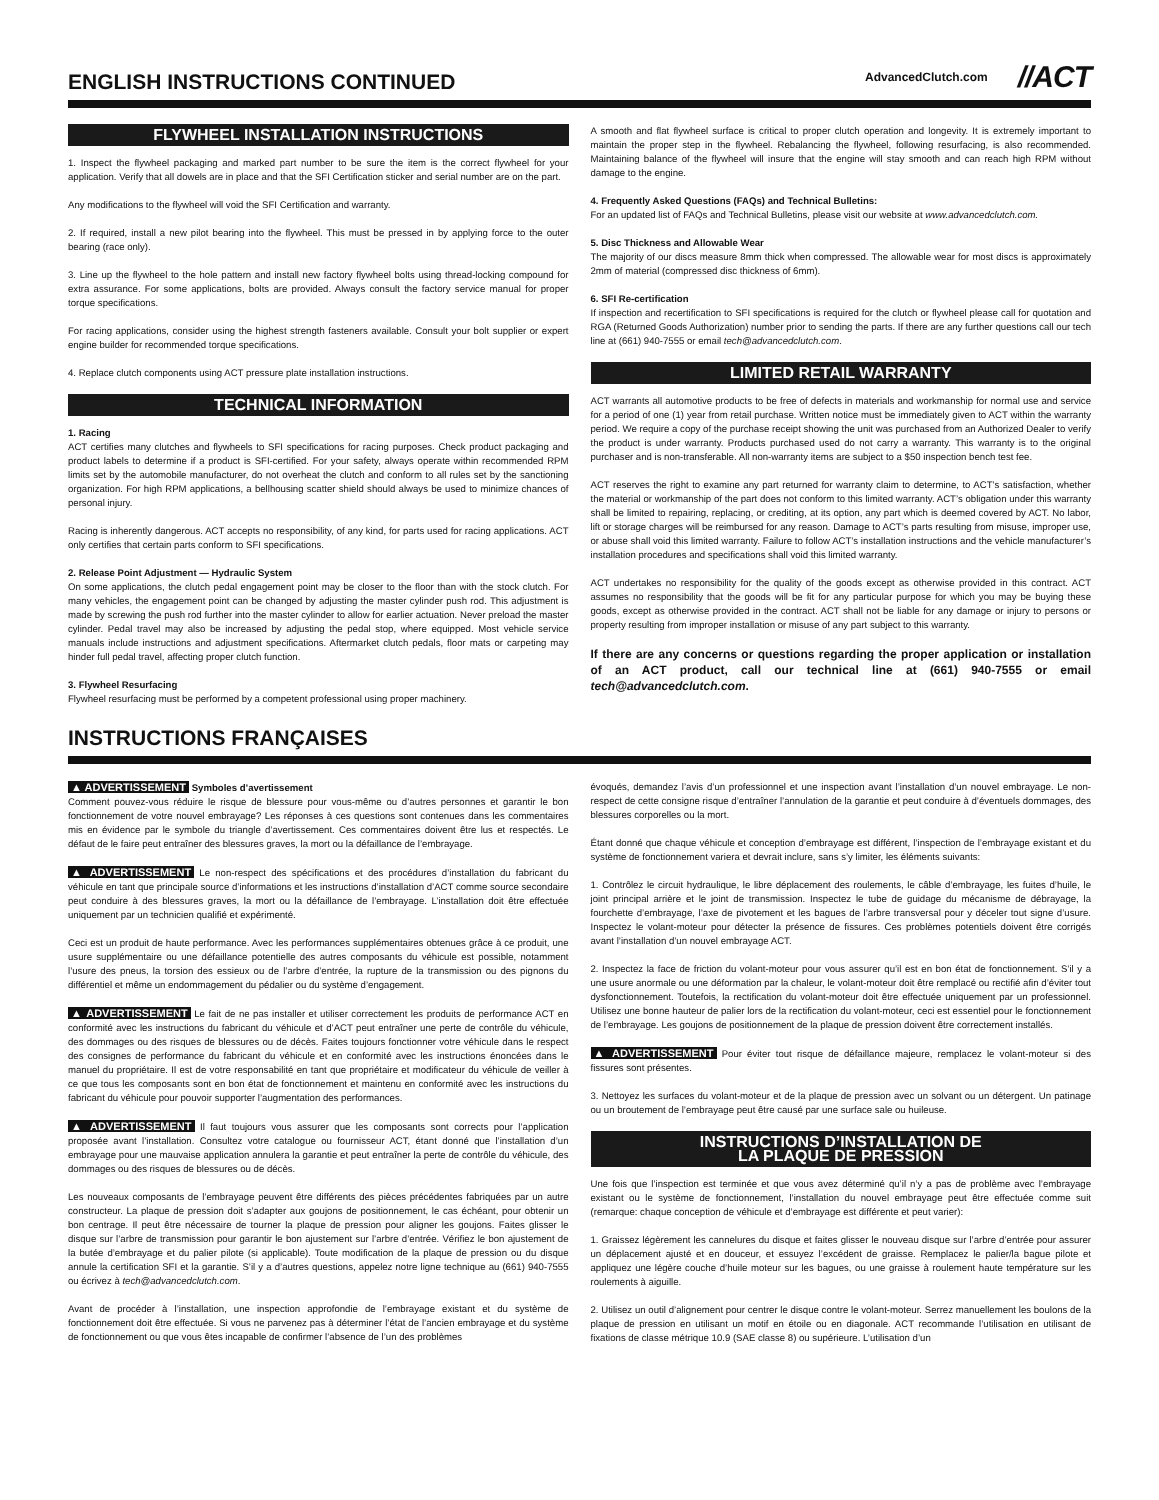ENGLISH INSTRUCTIONS CONTINUED
AdvancedClutch.com //ACT
FLYWHEEL INSTALLATION INSTRUCTIONS
1. Inspect the flywheel packaging and marked part number to be sure the item is the correct flywheel for your application. Verify that all dowels are in place and that the SFI Certification sticker and serial number are on the part.
Any modifications to the flywheel will void the SFI Certification and warranty.
2. If required, install a new pilot bearing into the flywheel. This must be pressed in by applying force to the outer bearing (race only).
3. Line up the flywheel to the hole pattern and install new factory flywheel bolts using thread-locking compound for extra assurance. For some applications, bolts are provided. Always consult the factory service manual for proper torque specifications.
For racing applications, consider using the highest strength fasteners available. Consult your bolt supplier or expert engine builder for recommended torque specifications.
4. Replace clutch components using ACT pressure plate installation instructions.
TECHNICAL INFORMATION
1. Racing
ACT certifies many clutches and flywheels to SFI specifications for racing purposes. Check product packaging and product labels to determine if a product is SFI-certified. For your safety, always operate within recommended RPM limits set by the automobile manufacturer, do not overheat the clutch and conform to all rules set by the sanctioning organization. For high RPM applications, a bellhousing scatter shield should always be used to minimize chances of personal injury.
Racing is inherently dangerous. ACT accepts no responsibility, of any kind, for parts used for racing applications. ACT only certifies that certain parts conform to SFI specifications.
2. Release Point Adjustment — Hydraulic System
On some applications, the clutch pedal engagement point may be closer to the floor than with the stock clutch. For many vehicles, the engagement point can be changed by adjusting the master cylinder push rod. This adjustment is made by screwing the push rod further into the master cylinder to allow for earlier actuation. Never preload the master cylinder. Pedal travel may also be increased by adjusting the pedal stop, where equipped. Most vehicle service manuals include instructions and adjustment specifications. Aftermarket clutch pedals, floor mats or carpeting may hinder full pedal travel, affecting proper clutch function.
3. Flywheel Resurfacing
Flywheel resurfacing must be performed by a competent professional using proper machinery.
A smooth and flat flywheel surface is critical to proper clutch operation and longevity. It is extremely important to maintain the proper step in the flywheel. Rebalancing the flywheel, following resurfacing, is also recommended. Maintaining balance of the flywheel will insure that the engine will stay smooth and can reach high RPM without damage to the engine.
4. Frequently Asked Questions (FAQs) and Technical Bulletins:
For an updated list of FAQs and Technical Bulletins, please visit our website at www.advancedclutch.com.
5. Disc Thickness and Allowable Wear
The majority of our discs measure 8mm thick when compressed. The allowable wear for most discs is approximately 2mm of material (compressed disc thickness of 6mm).
6. SFI Re-certification
If inspection and recertification to SFI specifications is required for the clutch or flywheel please call for quotation and RGA (Returned Goods Authorization) number prior to sending the parts. If there are any further questions call our tech line at (661) 940-7555 or email tech@advancedclutch.com.
LIMITED RETAIL WARRANTY
ACT warrants all automotive products to be free of defects in materials and workmanship for normal use and service for a period of one (1) year from retail purchase. Written notice must be immediately given to ACT within the warranty period. We require a copy of the purchase receipt showing the unit was purchased from an Authorized Dealer to verify the product is under warranty. Products purchased used do not carry a warranty. This warranty is to the original purchaser and is non-transferable. All non-warranty items are subject to a $50 inspection bench test fee.
ACT reserves the right to examine any part returned for warranty claim to determine, to ACT’s satisfaction, whether the material or workmanship of the part does not conform to this limited warranty. ACT’s obligation under this warranty shall be limited to repairing, replacing, or crediting, at its option, any part which is deemed covered by ACT. No labor, lift or storage charges will be reimbursed for any reason. Damage to ACT’s parts resulting from misuse, improper use, or abuse shall void this limited warranty. Failure to follow ACT’s installation instructions and the vehicle manufacturer’s installation procedures and specifications shall void this limited warranty.
ACT undertakes no responsibility for the quality of the goods except as otherwise provided in this contract. ACT assumes no responsibility that the goods will be fit for any particular purpose for which you may be buying these goods, except as otherwise provided in the contract. ACT shall not be liable for any damage or injury to persons or property resulting from improper installation or misuse of any part subject to this warranty.
If there are any concerns or questions regarding the proper application or installation of an ACT product, call our technical line at (661) 940-7555 or email tech@advancedclutch.com.
INSTRUCTIONS FRANÇAISES
▲ ADVERTISSEMENT Symboles d’avertissement
Comment pouvez-vous réduire le risque de blessure pour vous-même ou d’autres personnes et garantir le bon fonctionnement de votre nouvel embrayage? Les réponses à ces questions sont contenues dans les commentaires mis en évidence par le symbole du triangle d’avertissement. Ces commentaires doivent être lus et respectés. Le défaut de le faire peut entraîner des blessures graves, la mort ou la défaillance de l’embrayage.
▲ ADVERTISSEMENT Le non-respect des spécifications et des procédures d’installation du fabricant du véhicule en tant que principale source d’informations et les instructions d’installation d’ACT comme source secondaire peut conduire à des blessures graves, la mort ou la défaillance de l’embrayage. L’installation doit être effectuée uniquement par un technicien qualifié et expérimenté.
Ceci est un produit de haute performance. Avec les performances supplémentaires obtenues grâce à ce produit, une usure supplémentaire ou une défaillance potentielle des autres composants du véhicule est possible, notamment l’usure des pneus, la torsion des essieux ou de l’arbre d’entrée, la rupture de la transmission ou des pignons du différentiel et même un endommagement du pédalier ou du système d’engagement.
▲ ADVERTISSEMENT Le fait de ne pas installer et utiliser correctement les produits de performance ACT en conformité avec les instructions du fabricant du véhicule et d’ACT peut entraîner une perte de contrôle du véhicule, des dommages ou des risques de blessures ou de décès. Faites toujours fonctionner votre véhicule dans le respect des consignes de performance du fabricant du véhicule et en conformité avec les instructions énoncées dans le manuel du propriétaire. Il est de votre responsabilité en tant que propriétaire et modificateur du véhicule de veiller à ce que tous les composants sont en bon état de fonctionnement et maintenu en conformité avec les instructions du fabricant du véhicule pour pouvoir supporter l’augmentation des performances.
▲ ADVERTISSEMENT Il faut toujours vous assurer que les composants sont corrects pour l’application proposée avant l’installation. Consultez votre catalogue ou fournisseur ACT, étant donné que l’installation d’un embrayage pour une mauvaise application annulera la garantie et peut entraîner la perte de contrôle du véhicule, des dommages ou des risques de blessures ou de décès.
Les nouveaux composants de l’embrayage peuvent être différents des pièces précédentes fabriquées par un autre constructeur. La plaque de pression doit s’adapter aux goujons de positionnement, le cas échéant, pour obtenir un bon centrage. Il peut être nécessaire de tourner la plaque de pression pour aligner les goujons. Faites glisser le disque sur l’arbre de transmission pour garantir le bon ajustement sur l’arbre d’entrée. Vérifiez le bon ajustement de la butée d’embrayage et du palier pilote (si applicable). Toute modification de la plaque de pression ou du disque annule la certification SFI et la garantie. S’il y a d’autres questions, appelez notre ligne technique au (661) 940-7555 ou écrivez à tech@advancedclutch.com.
Avant de procéder à l’installation, une inspection approfondie de l’embrayage existant et du système de fonctionnement doit être effectuée. Si vous ne parvenez pas à déterminer l’état de l’ancien embrayage et du système de fonctionnement ou que vous êtes incapable de confirmer l’absence de l’un des problèmes
évoqués, demandez l’avis d’un professionnel et une inspection avant l’installation d’un nouvel embrayage. Le non-respect de cette consigne risque d’entraîner l’annulation de la garantie et peut conduire à d’éventuels dommages, des blessures corporelles ou la mort.
Étant donné que chaque véhicule et conception d’embrayage est différent, l’inspection de l’embrayage existant et du système de fonctionnement variera et devrait inclure, sans s’y limiter, les éléments suivants:
1. Contrôlez le circuit hydraulique, le libre déplacement des roulements, le câble d’embrayage, les fuites d’huile, le joint principal arrière et le joint de transmission. Inspectez le tube de guidage du mécanisme de débrayage, la fourchette d’embrayage, l’axe de pivotement et les bagues de l’arbre transversal pour y déceler tout signe d’usure. Inspectez le volant-moteur pour détecter la présence de fissures. Ces problèmes potentiels doivent être corrigés avant l’installation d’un nouvel embrayage ACT.
2. Inspectez la face de friction du volant-moteur pour vous assurer qu’il est en bon état de fonctionnement. S’il y a une usure anormale ou une déformation par la chaleur, le volant-moteur doit être remplacé ou rectifié afin d’éviter tout dysfonctionnement. Toutefois, la rectification du volant-moteur doit être effectuée uniquement par un professionnel. Utilisez une bonne hauteur de palier lors de la rectification du volant-moteur, ceci est essentiel pour le fonctionnement de l’embrayage. Les goujons de positionnement de la plaque de pression doivent être correctement installés.
▲ ADVERTISSEMENT Pour éviter tout risque de défaillance majeure, remplacez le volant-moteur si des fissures sont présentes.
3. Nettoyez les surfaces du volant-moteur et de la plaque de pression avec un solvant ou un détergent. Un patinage ou un broutement de l’embrayage peut être causé par une surface sale ou huileuse.
INSTRUCTIONS D’INSTALLATION DE
LA PLAQUE DE PRESSION
Une fois que l’inspection est terminée et que vous avez déterminé qu’il n’y a pas de problème avec l’embrayage existant ou le système de fonctionnement, l’installation du nouvel embrayage peut être effectuée comme suit (remarque: chaque conception de véhicule et d’embrayage est différente et peut varier):
1. Graissez légèrement les cannelures du disque et faites glisser le nouveau disque sur l’arbre d’entrée pour assurer un déplacement ajusté et en douceur, et essuyez l’excédent de graisse. Remplacez le palier/la bague pilote et appliquez une légère couche d’huile moteur sur les bagues, ou une graisse à roulement haute température sur les roulements à aiguille.
2. Utilisez un outil d’alignement pour centrer le disque contre le volant-moteur. Serrez manuellement les boulons de la plaque de pression en utilisant un motif en étoile ou en diagonale. ACT recommande l’utilisation en utilisant de fixations de classe métrique 10.9 (SAE classe 8) ou supérieure. L’utilisation d’un